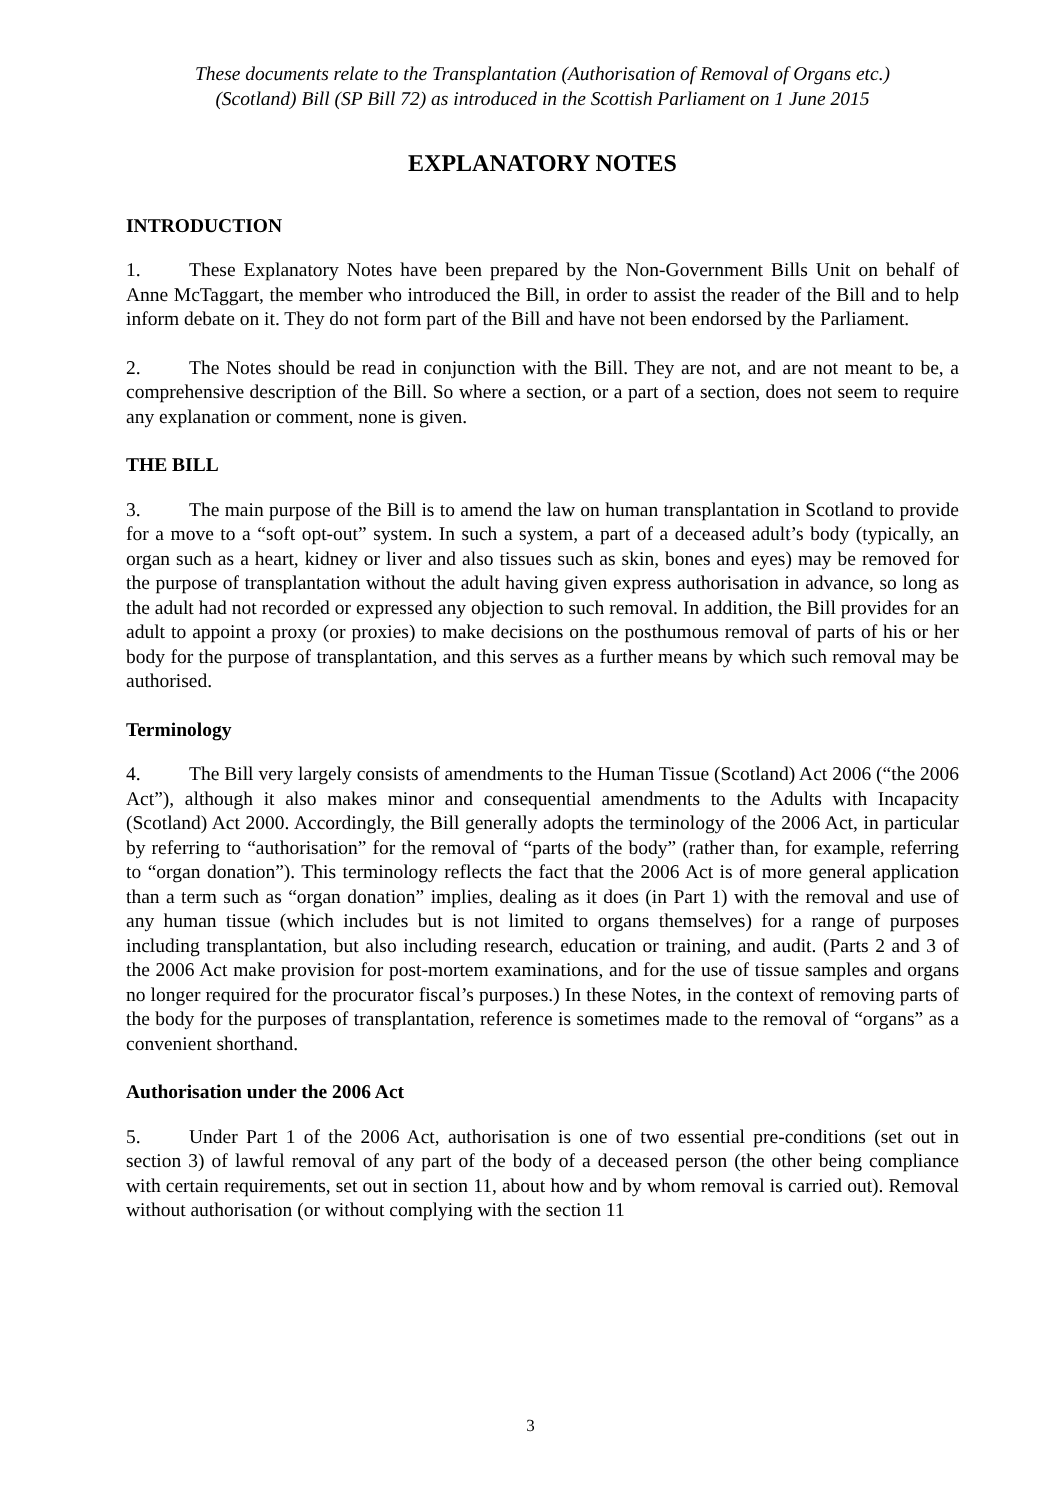These documents relate to the Transplantation (Authorisation of Removal of Organs etc.)
(Scotland) Bill (SP Bill 72) as introduced in the Scottish Parliament on 1 June 2015
EXPLANATORY NOTES
INTRODUCTION
1. These Explanatory Notes have been prepared by the Non-Government Bills Unit on behalf of Anne McTaggart, the member who introduced the Bill, in order to assist the reader of the Bill and to help inform debate on it. They do not form part of the Bill and have not been endorsed by the Parliament.
2. The Notes should be read in conjunction with the Bill. They are not, and are not meant to be, a comprehensive description of the Bill. So where a section, or a part of a section, does not seem to require any explanation or comment, none is given.
THE BILL
3. The main purpose of the Bill is to amend the law on human transplantation in Scotland to provide for a move to a “soft opt-out” system. In such a system, a part of a deceased adult’s body (typically, an organ such as a heart, kidney or liver and also tissues such as skin, bones and eyes) may be removed for the purpose of transplantation without the adult having given express authorisation in advance, so long as the adult had not recorded or expressed any objection to such removal. In addition, the Bill provides for an adult to appoint a proxy (or proxies) to make decisions on the posthumous removal of parts of his or her body for the purpose of transplantation, and this serves as a further means by which such removal may be authorised.
Terminology
4. The Bill very largely consists of amendments to the Human Tissue (Scotland) Act 2006 (“the 2006 Act”), although it also makes minor and consequential amendments to the Adults with Incapacity (Scotland) Act 2000. Accordingly, the Bill generally adopts the terminology of the 2006 Act, in particular by referring to “authorisation” for the removal of “parts of the body” (rather than, for example, referring to “organ donation”). This terminology reflects the fact that the 2006 Act is of more general application than a term such as “organ donation” implies, dealing as it does (in Part 1) with the removal and use of any human tissue (which includes but is not limited to organs themselves) for a range of purposes including transplantation, but also including research, education or training, and audit. (Parts 2 and 3 of the 2006 Act make provision for post-mortem examinations, and for the use of tissue samples and organs no longer required for the procurator fiscal’s purposes.) In these Notes, in the context of removing parts of the body for the purposes of transplantation, reference is sometimes made to the removal of “organs” as a convenient shorthand.
Authorisation under the 2006 Act
5. Under Part 1 of the 2006 Act, authorisation is one of two essential pre-conditions (set out in section 3) of lawful removal of any part of the body of a deceased person (the other being compliance with certain requirements, set out in section 11, about how and by whom removal is carried out). Removal without authorisation (or without complying with the section 11
3